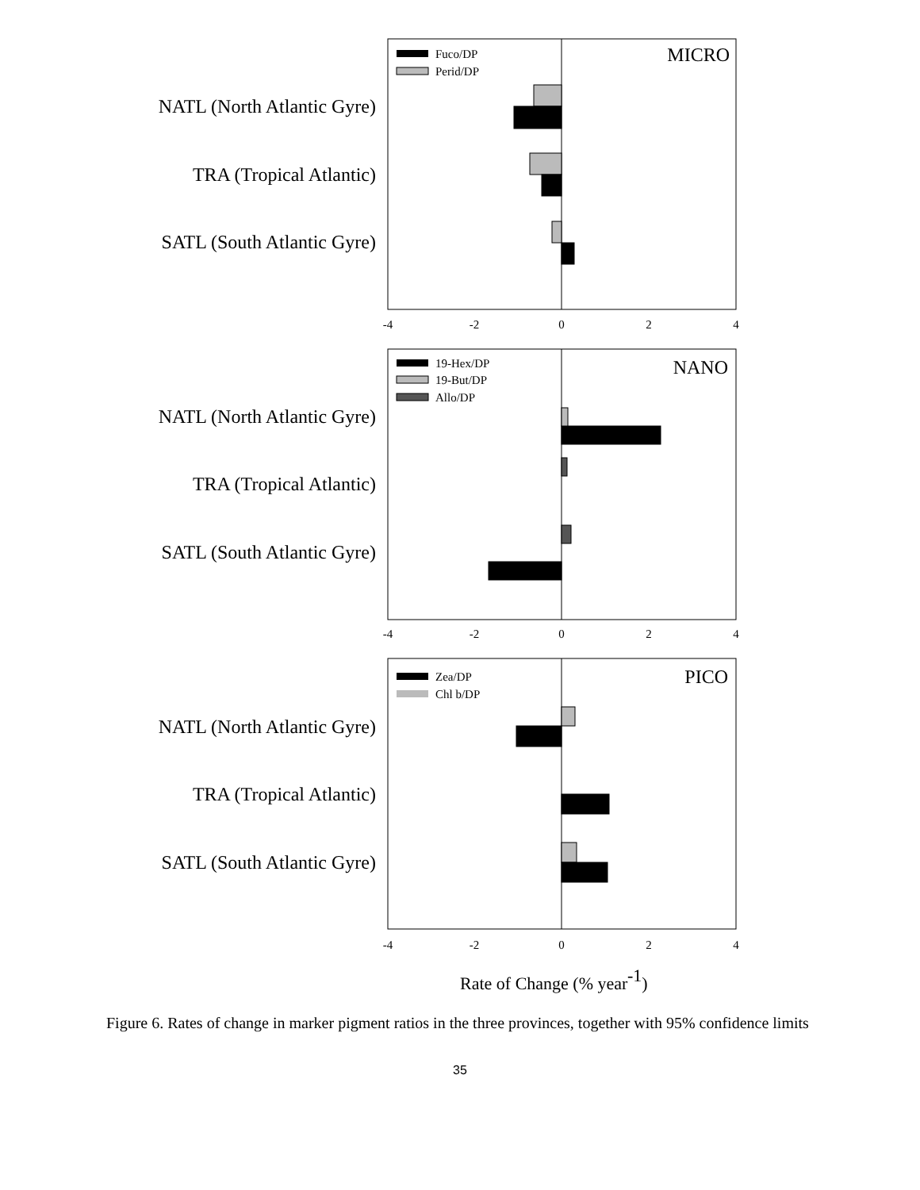NATL (North Atlantic Gyre)
TRA (Tropical Atlantic)
SATL (South Atlantic Gyre)
NATL (North Atlantic Gyre)
TRA (Tropical Atlantic)
SATL (South Atlantic Gyre)
NATL (North Atlantic Gyre)
TRA (Tropical Atlantic)
SATL (South Atlantic Gyre)
-4
-2
0
2
4
-4
-2
0
2
4
-4
-2
0
2
4
MICRO
NANO
PICO
Fuco/DP
Perid/DP
19-Hex/DP
19-But/DP
Allo/DP
Zea/DP
Chl b/DP
Rate of Change (% year-1)
Figure 6. Rates of change in marker pigment ratios in the three provinces, together with 95% confidence limits
35